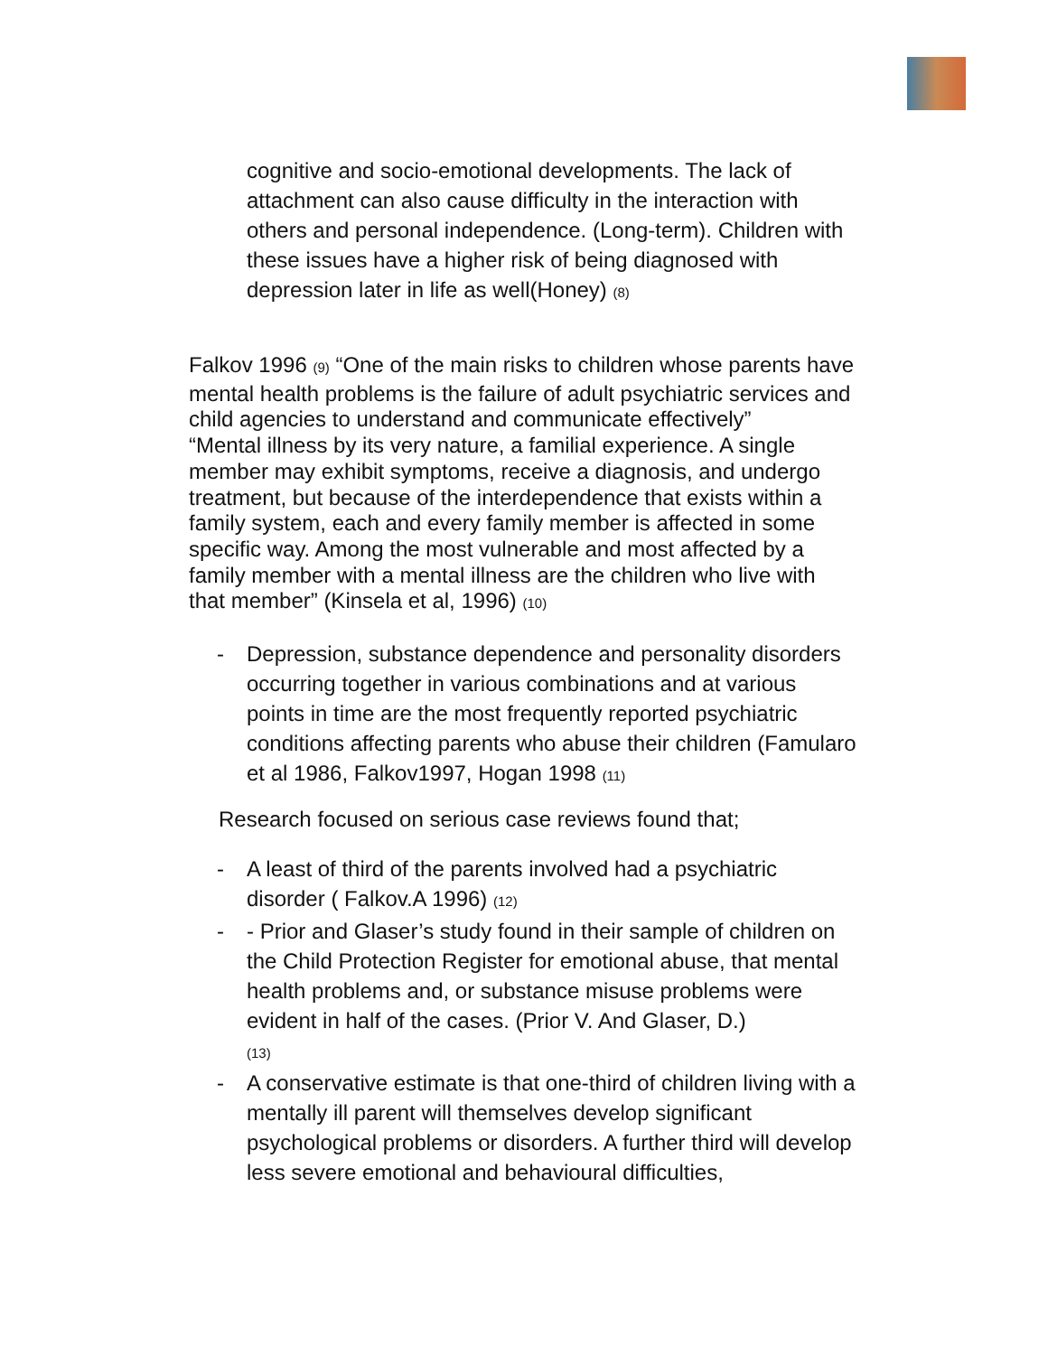cognitive and socio-emotional developments. The lack of attachment can also cause difficulty in the interaction with others and personal independence. (Long-term). Children with these issues have a higher risk of being diagnosed with depression later in life as well(Honey) (8)
Falkov 1996 (9) “One of the main risks to children whose parents have mental health problems is the failure of adult psychiatric services and child agencies to understand and communicate effectively”
“Mental illness by its very nature, a familial experience. A single member may exhibit symptoms, receive a diagnosis, and undergo treatment, but because of the interdependence that exists within a family system, each and every family member is affected in some specific way. Among the most vulnerable and most affected by a family member with a mental illness are the children who live with that member” (Kinsela et al, 1996) (10)
- Depression, substance dependence and personality disorders occurring together in various combinations and at various points in time are the most frequently reported psychiatric conditions affecting parents who abuse their children (Famularo et al 1986, Falkov1997, Hogan 1998 (11)
Research focused on serious case reviews found that;
- A least of third of the parents involved had a psychiatric disorder ( Falkov.A 1996) (12)
- - Prior and Glaser’s study found in their sample of children on the Child Protection Register for emotional abuse, that mental health problems and, or substance misuse problems were evident in half of the cases. (Prior V. And Glaser, D.)
(13)
- A conservative estimate is that one-third of children living with a mentally ill parent will themselves develop significant psychological problems or disorders. A further third will develop less severe emotional and behavioural difficulties,